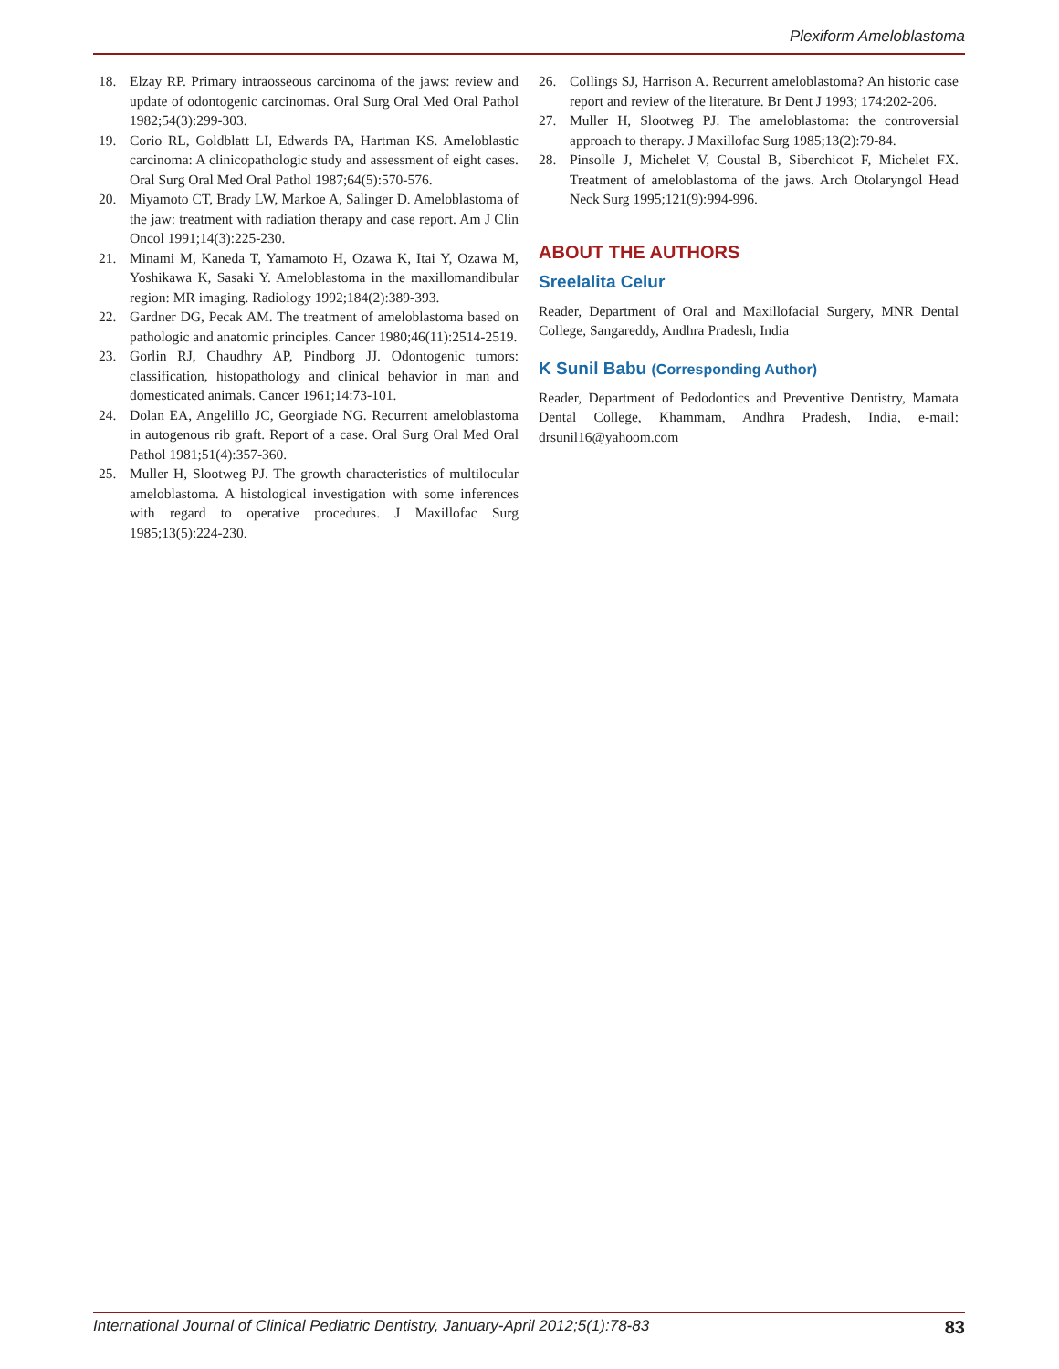Plexiform Ameloblastoma
18. Elzay RP. Primary intraosseous carcinoma of the jaws: review and update of odontogenic carcinomas. Oral Surg Oral Med Oral Pathol 1982;54(3):299-303.
19. Corio RL, Goldblatt LI, Edwards PA, Hartman KS. Ameloblastic carcinoma: A clinicopathologic study and assessment of eight cases. Oral Surg Oral Med Oral Pathol 1987;64(5):570-576.
20. Miyamoto CT, Brady LW, Markoe A, Salinger D. Ameloblastoma of the jaw: treatment with radiation therapy and case report. Am J Clin Oncol 1991;14(3):225-230.
21. Minami M, Kaneda T, Yamamoto H, Ozawa K, Itai Y, Ozawa M, Yoshikawa K, Sasaki Y. Ameloblastoma in the maxillomandibular region: MR imaging. Radiology 1992;184(2):389-393.
22. Gardner DG, Pecak AM. The treatment of ameloblastoma based on pathologic and anatomic principles. Cancer 1980;46(11):2514-2519.
23. Gorlin RJ, Chaudhry AP, Pindborg JJ. Odontogenic tumors: classification, histopathology and clinical behavior in man and domesticated animals. Cancer 1961;14:73-101.
24. Dolan EA, Angelillo JC, Georgiade NG. Recurrent ameloblastoma in autogenous rib graft. Report of a case. Oral Surg Oral Med Oral Pathol 1981;51(4):357-360.
25. Muller H, Slootweg PJ. The growth characteristics of multilocular ameloblastoma. A histological investigation with some inferences with regard to operative procedures. J Maxillofac Surg 1985;13(5):224-230.
26. Collings SJ, Harrison A. Recurrent ameloblastoma? An historic case report and review of the literature. Br Dent J 1993; 174:202-206.
27. Muller H, Slootweg PJ. The ameloblastoma: the controversial approach to therapy. J Maxillofac Surg 1985;13(2):79-84.
28. Pinsolle J, Michelet V, Coustal B, Siberchicot F, Michelet FX. Treatment of ameloblastoma of the jaws. Arch Otolaryngol Head Neck Surg 1995;121(9):994-996.
ABOUT THE AUTHORS
Sreelalita Celur
Reader, Department of Oral and Maxillofacial Surgery, MNR Dental College, Sangareddy, Andhra Pradesh, India
K Sunil Babu (Corresponding Author)
Reader, Department of Pedodontics and Preventive Dentistry, Mamata Dental College, Khammam, Andhra Pradesh, India, e-mail: drsunil16@yahoom.com
International Journal of Clinical Pediatric Dentistry, January-April 2012;5(1):78-83 83